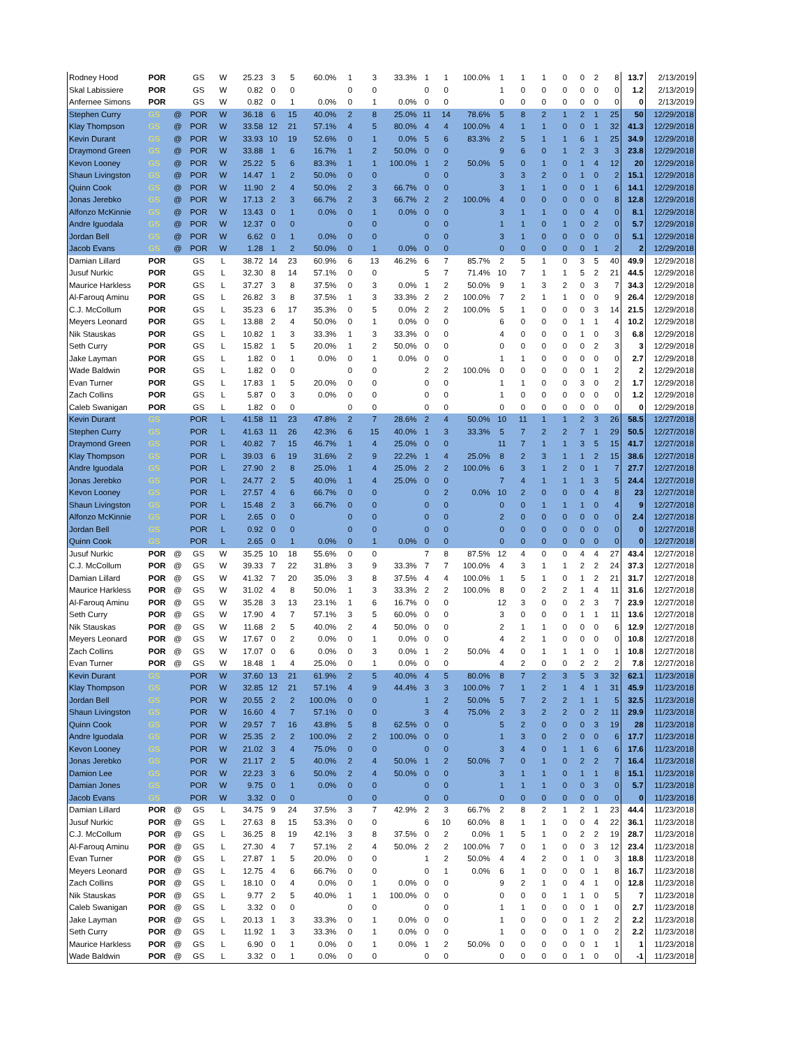| Rodney Hood | POR | | GS | W | 25.23 | 3 | 5 | 60.0% | 1 | 3 | 33.3% | 1 | 1 | 100.0% | 1 | 1 | 1 | 0 | 0 | 2 | 8 | 13.7 | 2/13/2019 |
| Skal Labissiere | POR | | GS | W | 0.82 | 0 | 0 | | 0 | 0 | | 0 | 0 | | 1 | 0 | 0 | 0 | 0 | 0 | 0 | 1.2 | 2/13/2019 |
| Anfernee Simons | POR | | GS | W | 0.82 | 0 | 1 | 0.0% | 0 | 1 | 0.0% | 0 | 0 | | 0 | 0 | 0 | 0 | 0 | 0 | 0 | 0 | 2/13/2019 |
| Stephen Curry | GS | @ | POR | W | 36.18 | 6 | 15 | 40.0% | 2 | 8 | 25.0% | 11 | 14 | 78.6% | 5 | 8 | 2 | 1 | 2 | 1 | 25 | 50 | 12/29/2018 |
| Klay Thompson | GS | @ | POR | W | 33.58 | 12 | 21 | 57.1% | 4 | 5 | 80.0% | 4 | 4 | 100.0% | 4 | 1 | 1 | 0 | 0 | 1 | 32 | 41.3 | 12/29/2018 |
| Kevin Durant | GS | @ | POR | W | 33.93 | 10 | 19 | 52.6% | 0 | 1 | 0.0% | 5 | 6 | 83.3% | 2 | 5 | 1 | 1 | 6 | 1 | 25 | 34.9 | 12/29/2018 |
| Draymond Green | GS | @ | POR | W | 33.88 | 1 | 6 | 16.7% | 1 | 2 | 50.0% | 0 | 0 | | 9 | 6 | 0 | 1 | 2 | 3 | 3 | 23.8 | 12/29/2018 |
| Kevon Looney | GS | @ | POR | W | 25.22 | 5 | 6 | 83.3% | 1 | 1 | 100.0% | 1 | 2 | 50.0% | 5 | 0 | 1 | 0 | 1 | 4 | 12 | 20 | 12/29/2018 |
| Shaun Livingston | GS | @ | POR | W | 14.47 | 1 | 2 | 50.0% | 0 | 0 | | 0 | 0 | | 3 | 3 | 2 | 0 | 1 | 0 | 2 | 15.1 | 12/29/2018 |
| Quinn Cook | GS | @ | POR | W | 11.90 | 2 | 4 | 50.0% | 2 | 3 | 66.7% | 0 | 0 | | 3 | 1 | 1 | 0 | 0 | 1 | 6 | 14.1 | 12/29/2018 |
| Jonas Jerebko | GS | @ | POR | W | 17.13 | 2 | 3 | 66.7% | 2 | 3 | 66.7% | 2 | 2 | 100.0% | 4 | 0 | 0 | 0 | 0 | 0 | 8 | 12.8 | 12/29/2018 |
| Alfonzo McKinnie | GS | @ | POR | W | 13.43 | 0 | 1 | 0.0% | 0 | 1 | 0.0% | 0 | 0 | | 3 | 1 | 1 | 0 | 0 | 4 | 0 | 8.1 | 12/29/2018 |
| Andre Iguodala | GS | @ | POR | W | 12.37 | 0 | 0 | | 0 | 0 | | 0 | 0 | | 1 | 1 | 0 | 1 | 0 | 2 | 0 | 5.7 | 12/29/2018 |
| Jordan Bell | GS | @ | POR | W | 6.62 | 0 | 1 | 0.0% | 0 | 0 | | 0 | 0 | | 3 | 1 | 0 | 0 | 0 | 0 | 0 | 5.1 | 12/29/2018 |
| Jacob Evans | GS | @ | POR | W | 1.28 | 1 | 2 | 50.0% | 0 | 1 | 0.0% | 0 | 0 | | 0 | 0 | 0 | 0 | 0 | 1 | 2 | 2 | 12/29/2018 |
| Damian Lillard | POR | | GS | L | 38.72 | 14 | 23 | 60.9% | 6 | 13 | 46.2% | 6 | 7 | 85.7% | 2 | 5 | 1 | 0 | 3 | 5 | 40 | 49.9 | 12/29/2018 |
| Jusuf Nurkic | POR | | GS | L | 32.30 | 8 | 14 | 57.1% | 0 | 0 | | 5 | 7 | 71.4% | 10 | 7 | 1 | 1 | 5 | 2 | 21 | 44.5 | 12/29/2018 |
| Maurice Harkless | POR | | GS | L | 37.27 | 3 | 8 | 37.5% | 0 | 3 | 0.0% | 1 | 2 | 50.0% | 9 | 1 | 3 | 2 | 0 | 3 | 7 | 34.3 | 12/29/2018 |
| Al-Farouq Aminu | POR | | GS | L | 26.82 | 3 | 8 | 37.5% | 1 | 3 | 33.3% | 2 | 2 | 100.0% | 7 | 2 | 1 | 1 | 0 | 0 | 9 | 26.4 | 12/29/2018 |
| C.J. McCollum | POR | | GS | L | 35.23 | 6 | 17 | 35.3% | 0 | 5 | 0.0% | 2 | 2 | 100.0% | 5 | 1 | 0 | 0 | 0 | 3 | 14 | 21.5 | 12/29/2018 |
| Meyers Leonard | POR | | GS | L | 13.88 | 2 | 4 | 50.0% | 0 | 1 | 0.0% | 0 | 0 | | 6 | 0 | 0 | 0 | 1 | 1 | 4 | 10.2 | 12/29/2018 |
| Nik Stauskas | POR | | GS | L | 10.82 | 1 | 3 | 33.3% | 1 | 3 | 33.3% | 0 | 0 | | 4 | 0 | 0 | 0 | 1 | 0 | 3 | 6.8 | 12/29/2018 |
| Seth Curry | POR | | GS | L | 15.82 | 1 | 5 | 20.0% | 1 | 2 | 50.0% | 0 | 0 | | 0 | 0 | 0 | 0 | 0 | 2 | 3 | 3 | 12/29/2018 |
| Jake Layman | POR | | GS | L | 1.82 | 0 | 1 | 0.0% | 0 | 1 | 0.0% | 0 | 0 | | 1 | 1 | 0 | 0 | 0 | 0 | 0 | 2.7 | 12/29/2018 |
| Wade Baldwin | POR | | GS | L | 1.82 | 0 | 0 | | 0 | 0 | | 2 | 2 | 100.0% | 0 | 0 | 0 | 0 | 0 | 1 | 2 | 2 | 12/29/2018 |
| Evan Turner | POR | | GS | L | 17.83 | 1 | 5 | 20.0% | 0 | 0 | | 0 | 0 | | 1 | 1 | 0 | 0 | 3 | 0 | 2 | 1.7 | 12/29/2018 |
| Zach Collins | POR | | GS | L | 5.87 | 0 | 3 | 0.0% | 0 | 0 | | 0 | 0 | | 1 | 0 | 0 | 0 | 0 | 0 | 0 | 1.2 | 12/29/2018 |
| Caleb Swanigan | POR | | GS | L | 1.82 | 0 | 0 | | 0 | 0 | | 0 | 0 | | 0 | 0 | 0 | 0 | 0 | 0 | 0 | 0 | 12/29/2018 |
| Kevin Durant | GS | | POR | L | 41.58 | 11 | 23 | 47.8% | 2 | 7 | 28.6% | 2 | 4 | 50.0% | 10 | 11 | 1 | 1 | 2 | 3 | 26 | 58.5 | 12/27/2018 |
| Stephen Curry | GS | | POR | L | 41.63 | 11 | 26 | 42.3% | 6 | 15 | 40.0% | 1 | 3 | 33.3% | 5 | 7 | 2 | 2 | 7 | 1 | 29 | 50.5 | 12/27/2018 |
| Draymond Green | GS | | POR | L | 40.82 | 7 | 15 | 46.7% | 1 | 4 | 25.0% | 0 | 0 | | 11 | 7 | 1 | 1 | 3 | 5 | 15 | 41.7 | 12/27/2018 |
| Klay Thompson | GS | | POR | L | 39.03 | 6 | 19 | 31.6% | 2 | 9 | 22.2% | 1 | 4 | 25.0% | 8 | 2 | 3 | 1 | 1 | 2 | 15 | 38.6 | 12/27/2018 |
| Andre Iguodala | GS | | POR | L | 27.90 | 2 | 8 | 25.0% | 1 | 4 | 25.0% | 2 | 2 | 100.0% | 6 | 3 | 1 | 2 | 0 | 1 | 7 | 27.7 | 12/27/2018 |
| Jonas Jerebko | GS | | POR | L | 24.77 | 2 | 5 | 40.0% | 1 | 4 | 25.0% | 0 | 0 | | 7 | 4 | 1 | 1 | 1 | 3 | 5 | 24.4 | 12/27/2018 |
| Kevon Looney | GS | | POR | L | 27.57 | 4 | 6 | 66.7% | 0 | 0 | | 0 | 2 | 0.0% | 10 | 2 | 0 | 0 | 0 | 4 | 8 | 23 | 12/27/2018 |
| Shaun Livingston | GS | | POR | L | 15.48 | 2 | 3 | 66.7% | 0 | 0 | | 0 | 0 | | 0 | 0 | 1 | 1 | 1 | 0 | 4 | 9 | 12/27/2018 |
| Alfonzo McKinnie | GS | | POR | L | 2.65 | 0 | 0 | | 0 | 0 | | 0 | 0 | | 2 | 0 | 0 | 0 | 0 | 0 | 0 | 2.4 | 12/27/2018 |
| Jordan Bell | GS | | POR | L | 0.92 | 0 | 0 | | 0 | 0 | | 0 | 0 | | 0 | 0 | 0 | 0 | 0 | 0 | 0 | 0 | 12/27/2018 |
| Quinn Cook | GS | | POR | L | 2.65 | 0 | 1 | 0.0% | 0 | 1 | 0.0% | 0 | 0 | | 0 | 0 | 0 | 0 | 0 | 0 | 0 | 0 | 12/27/2018 |
| Jusuf Nurkic | POR | @ | GS | W | 35.25 | 10 | 18 | 55.6% | 0 | 0 | | 7 | 8 | 87.5% | 12 | 4 | 0 | 0 | 4 | 4 | 27 | 43.4 | 12/27/2018 |
| C.J. McCollum | POR | @ | GS | W | 39.33 | 7 | 22 | 31.8% | 3 | 9 | 33.3% | 7 | 7 | 100.0% | 4 | 3 | 1 | 1 | 2 | 2 | 24 | 37.3 | 12/27/2018 |
| Damian Lillard | POR | @ | GS | W | 41.32 | 7 | 20 | 35.0% | 3 | 8 | 37.5% | 4 | 4 | 100.0% | 1 | 5 | 1 | 0 | 1 | 2 | 21 | 31.7 | 12/27/2018 |
| Maurice Harkless | POR | @ | GS | W | 31.02 | 4 | 8 | 50.0% | 1 | 3 | 33.3% | 2 | 2 | 100.0% | 8 | 0 | 2 | 2 | 1 | 4 | 11 | 31.6 | 12/27/2018 |
| Al-Farouq Aminu | POR | @ | GS | W | 35.28 | 3 | 13 | 23.1% | 1 | 6 | 16.7% | 0 | 0 | | 12 | 3 | 0 | 0 | 2 | 3 | 7 | 23.9 | 12/27/2018 |
| Seth Curry | POR | @ | GS | W | 17.90 | 4 | 7 | 57.1% | 3 | 5 | 60.0% | 0 | 0 | | 3 | 0 | 0 | 0 | 1 | 1 | 11 | 13.6 | 12/27/2018 |
| Nik Stauskas | POR | @ | GS | W | 11.68 | 2 | 5 | 40.0% | 2 | 4 | 50.0% | 0 | 0 | | 2 | 1 | 1 | 0 | 0 | 0 | 6 | 12.9 | 12/27/2018 |
| Meyers Leonard | POR | @ | GS | W | 17.67 | 0 | 2 | 0.0% | 0 | 1 | 0.0% | 0 | 0 | | 4 | 2 | 1 | 0 | 0 | 0 | 0 | 10.8 | 12/27/2018 |
| Zach Collins | POR | @ | GS | W | 17.07 | 0 | 6 | 0.0% | 0 | 3 | 0.0% | 1 | 2 | 50.0% | 4 | 0 | 1 | 1 | 1 | 0 | 1 | 10.8 | 12/27/2018 |
| Evan Turner | POR | @ | GS | W | 18.48 | 1 | 4 | 25.0% | 0 | 1 | 0.0% | 0 | 0 | | 4 | 2 | 0 | 0 | 2 | 2 | 2 | 7.8 | 12/27/2018 |
| Kevin Durant | GS | | POR | W | 37.60 | 13 | 21 | 61.9% | 2 | 5 | 40.0% | 4 | 5 | 80.0% | 8 | 7 | 2 | 3 | 5 | 3 | 32 | 62.1 | 11/23/2018 |
| Klay Thompson | GS | | POR | W | 32.85 | 12 | 21 | 57.1% | 4 | 9 | 44.4% | 3 | 3 | 100.0% | 7 | 1 | 2 | 1 | 4 | 1 | 31 | 45.9 | 11/23/2018 |
| Jordan Bell | GS | | POR | W | 20.55 | 2 | 2 | 100.0% | 0 | 0 | | 1 | 2 | 50.0% | 5 | 7 | 2 | 2 | 1 | 1 | 5 | 32.5 | 11/23/2018 |
| Shaun Livingston | GS | | POR | W | 16.60 | 4 | 7 | 57.1% | 0 | 0 | | 3 | 4 | 75.0% | 2 | 3 | 2 | 2 | 0 | 2 | 11 | 29.9 | 11/23/2018 |
| Quinn Cook | GS | | POR | W | 29.57 | 7 | 16 | 43.8% | 5 | 8 | 62.5% | 0 | 0 | | 5 | 2 | 0 | 0 | 0 | 3 | 19 | 28 | 11/23/2018 |
| Andre Iguodala | GS | | POR | W | 25.35 | 2 | 2 | 100.0% | 2 | 2 | 100.0% | 0 | 0 | | 1 | 3 | 0 | 2 | 0 | 0 | 6 | 17.7 | 11/23/2018 |
| Kevon Looney | GS | | POR | W | 21.02 | 3 | 4 | 75.0% | 0 | 0 | | 0 | 0 | | 3 | 4 | 0 | 1 | 1 | 6 | 6 | 17.6 | 11/23/2018 |
| Jonas Jerebko | GS | | POR | W | 21.17 | 2 | 5 | 40.0% | 2 | 4 | 50.0% | 1 | 2 | 50.0% | 7 | 0 | 1 | 0 | 2 | 2 | 7 | 16.4 | 11/23/2018 |
| Damion Lee | GS | | POR | W | 22.23 | 3 | 6 | 50.0% | 2 | 4 | 50.0% | 0 | 0 | | 3 | 1 | 1 | 0 | 1 | 1 | 8 | 15.1 | 11/23/2018 |
| Damian Jones | GS | | POR | W | 9.75 | 0 | 1 | 0.0% | 0 | 0 | | 0 | 0 | | 1 | 1 | 1 | 0 | 0 | 3 | 0 | 5.7 | 11/23/2018 |
| Jacob Evans | GS | | POR | W | 3.32 | 0 | 0 | | 0 | 0 | | 0 | 0 | | 0 | 0 | 0 | 0 | 0 | 0 | 0 | 0 | 11/23/2018 |
| Damian Lillard | POR | @ | GS | L | 34.75 | 9 | 24 | 37.5% | 3 | 7 | 42.9% | 2 | 3 | 66.7% | 2 | 8 | 2 | 1 | 2 | 1 | 23 | 44.4 | 11/23/2018 |
| Jusuf Nurkic | POR | @ | GS | L | 27.63 | 8 | 15 | 53.3% | 0 | 0 | | 6 | 10 | 60.0% | 8 | 1 | 1 | 0 | 0 | 4 | 22 | 36.1 | 11/23/2018 |
| C.J. McCollum | POR | @ | GS | L | 36.25 | 8 | 19 | 42.1% | 3 | 8 | 37.5% | 0 | 2 | 0.0% | 1 | 5 | 1 | 0 | 2 | 2 | 19 | 28.7 | 11/23/2018 |
| Al-Farouq Aminu | POR | @ | GS | L | 27.30 | 4 | 7 | 57.1% | 2 | 4 | 50.0% | 2 | 2 | 100.0% | 7 | 0 | 1 | 0 | 0 | 3 | 12 | 23.4 | 11/23/2018 |
| Evan Turner | POR | @ | GS | L | 27.87 | 1 | 5 | 20.0% | 0 | 0 | | 1 | 2 | 50.0% | 4 | 4 | 2 | 0 | 1 | 0 | 3 | 18.8 | 11/23/2018 |
| Meyers Leonard | POR | @ | GS | L | 12.75 | 4 | 6 | 66.7% | 0 | 0 | | 0 | 1 | 0.0% | 6 | 1 | 0 | 0 | 0 | 1 | 8 | 16.7 | 11/23/2018 |
| Zach Collins | POR | @ | GS | L | 18.10 | 0 | 4 | 0.0% | 0 | 1 | 0.0% | 0 | 0 | | 9 | 2 | 1 | 0 | 4 | 1 | 0 | 12.8 | 11/23/2018 |
| Nik Stauskas | POR | @ | GS | L | 9.77 | 2 | 5 | 40.0% | 1 | 1 | 100.0% | 0 | 0 | | 0 | 0 | 0 | 1 | 1 | 0 | 5 | 7 | 11/23/2018 |
| Caleb Swanigan | POR | @ | GS | L | 3.32 | 0 | 0 | | 0 | 0 | | 0 | 0 | | 1 | 1 | 0 | 0 | 0 | 1 | 0 | 2.7 | 11/23/2018 |
| Jake Layman | POR | @ | GS | L | 20.13 | 1 | 3 | 33.3% | 0 | 1 | 0.0% | 0 | 0 | | 1 | 0 | 0 | 0 | 1 | 2 | 2 | 2.2 | 11/23/2018 |
| Seth Curry | POR | @ | GS | L | 11.92 | 1 | 3 | 33.3% | 0 | 1 | 0.0% | 0 | 0 | | 1 | 0 | 0 | 0 | 1 | 0 | 2 | 2.2 | 11/23/2018 |
| Maurice Harkless | POR | @ | GS | L | 6.90 | 0 | 1 | 0.0% | 0 | 1 | 0.0% | 1 | 2 | 50.0% | 0 | 0 | 0 | 0 | 0 | 1 | 1 | 1 | 11/23/2018 |
| Wade Baldwin | POR | @ | GS | L | 3.32 | 0 | 1 | 0.0% | 0 | 0 | | 0 | 0 | | 0 | 0 | 0 | 0 | 1 | 0 | 0 | -1 | 11/23/2018 |